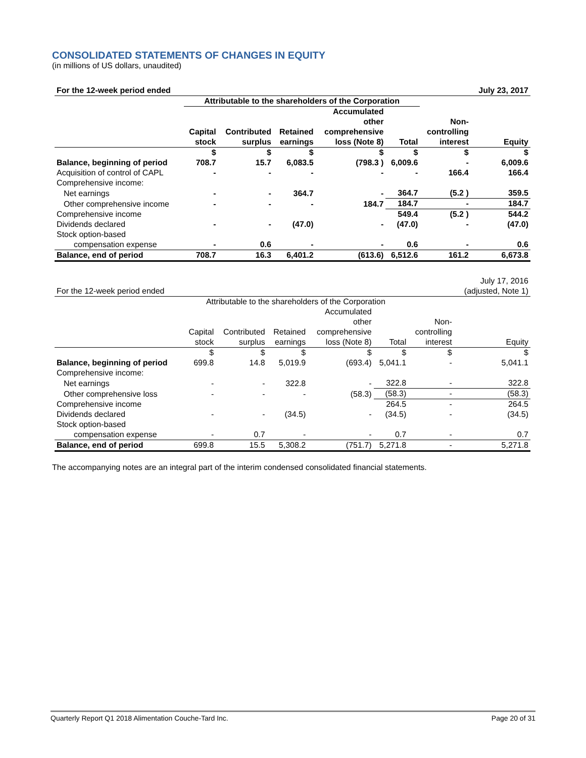CONSOLIDATED STATEMENTS OF CHANGES IN EQUITY
(in millions of US dollars, unaudited)
| For the 12-week period ended | | | | | | | July 23, 2017 |
| | Attributable to the shareholders of the Corporation | | | | | | |
| | Capital stock | Contributed surplus | Retained earnings | Accumulated other comprehensive loss (Note 8) | Total | Non- controlling interest | Equity |
| | $ | $ | $ | $ | $ | $ | $ |
| Balance, beginning of period | 708.7 | 15.7 | 6,083.5 | (798.3 ) | 6,009.6 | - | 6,009.6 |
| Acquisition of control of CAPL | - | - | - | - | - | 166.4 | 166.4 |
| Comprehensive income: | | | | | | | |
| Net earnings | - | - | 364.7 | - | 364.7 | (5.2 ) | 359.5 |
| Other comprehensive income | - | - | - | 184.7 | 184.7 | - | 184.7 |
| Comprehensive income | | | | | 549.4 | (5.2 ) | 544.2 |
| Dividends declared | - | - | (47.0) | - | (47.0) | - | (47.0) |
| Stock option-based | | | | | | | |
| compensation expense | - | 0.6 | - | - | 0.6 | - | 0.6 |
| Balance, end of period | 708.7 | 16.3 | 6,401.2 | (613.6) | 6,512.6 | 161.2 | 6,673.8 |
| For the 12-week period ended | | | | | | | July 17, 2016 (adjusted, Note 1) |
| | Attributable to the shareholders of the Corporation | | | | | | |
| | Capital stock | Contributed surplus | Retained earnings | Accumulated other comprehensive loss (Note 8) | Total | Non- controlling interest | Equity |
| | $ | $ | $ | $ | $ | $ | $ |
| Balance, beginning of period | 699.8 | 14.8 | 5,019.9 | (693.4) | 5,041.1 | - | 5,041.1 |
| Comprehensive income: | | | | | | | |
| Net earnings | - | - | 322.8 | - | 322.8 | - | 322.8 |
| Other comprehensive loss | - | - | - | (58.3) | (58.3) | - | (58.3) |
| Comprehensive income | | | | | 264.5 | - | 264.5 |
| Dividends declared | - | - | (34.5) | - | (34.5) | - | (34.5) |
| Stock option-based | | | | | | | |
| compensation expense | - | 0.7 | - | - | 0.7 | - | 0.7 |
| Balance, end of period | 699.8 | 15.5 | 5,308.2 | (751.7) | 5,271.8 | - | 5,271.8 |
The accompanying notes are an integral part of the interim condensed consolidated financial statements.
Quarterly Report Q1 2018 Alimentation Couche-Tard Inc. Page 20 of 31